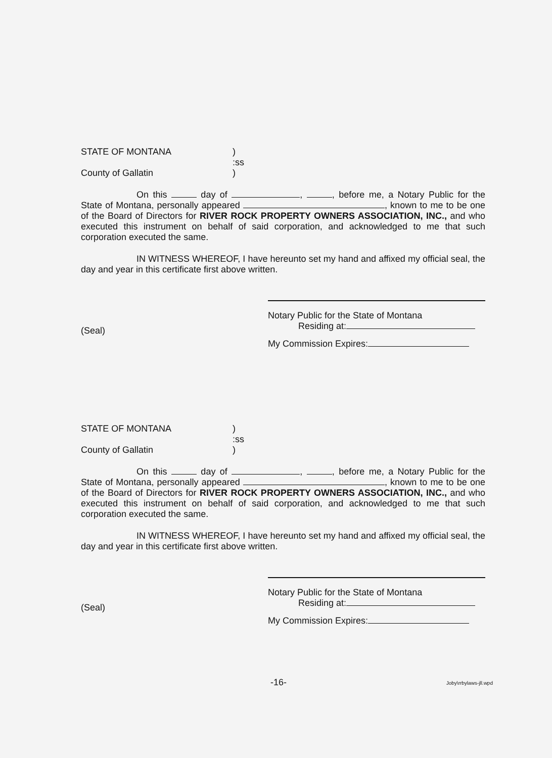STATE OF MONTANA
)
:ss
County of Gallatin
)
On this day of , , before me, a Notary Public for the State of Montana, personally appeared , known to me to be one of the Board of Directors for RIVER ROCK PROPERTY OWNERS ASSOCIATION, INC., and who executed this instrument on behalf of said corporation, and acknowledged to me that such corporation executed the same.
IN WITNESS WHEREOF, I have hereunto set my hand and affixed my official seal, the day and year in this certificate first above written.
(Seal)
Notary Public for the State of Montana
Residing at:
My Commission Expires:
STATE OF MONTANA
)
:ss
County of Gallatin
)
On this day of , , before me, a Notary Public for the State of Montana, personally appeared , known to me to be one of the Board of Directors for RIVER ROCK PROPERTY OWNERS ASSOCIATION, INC., and who executed this instrument on behalf of said corporation, and acknowledged to me that such corporation executed the same.
IN WITNESS WHEREOF, I have hereunto set my hand and affixed my official seal, the day and year in this certificate first above written.
(Seal)
Notary Public for the State of Montana
Residing at:
My Commission Expires:
-16-
Joby\rrbylaws-jll.wpd